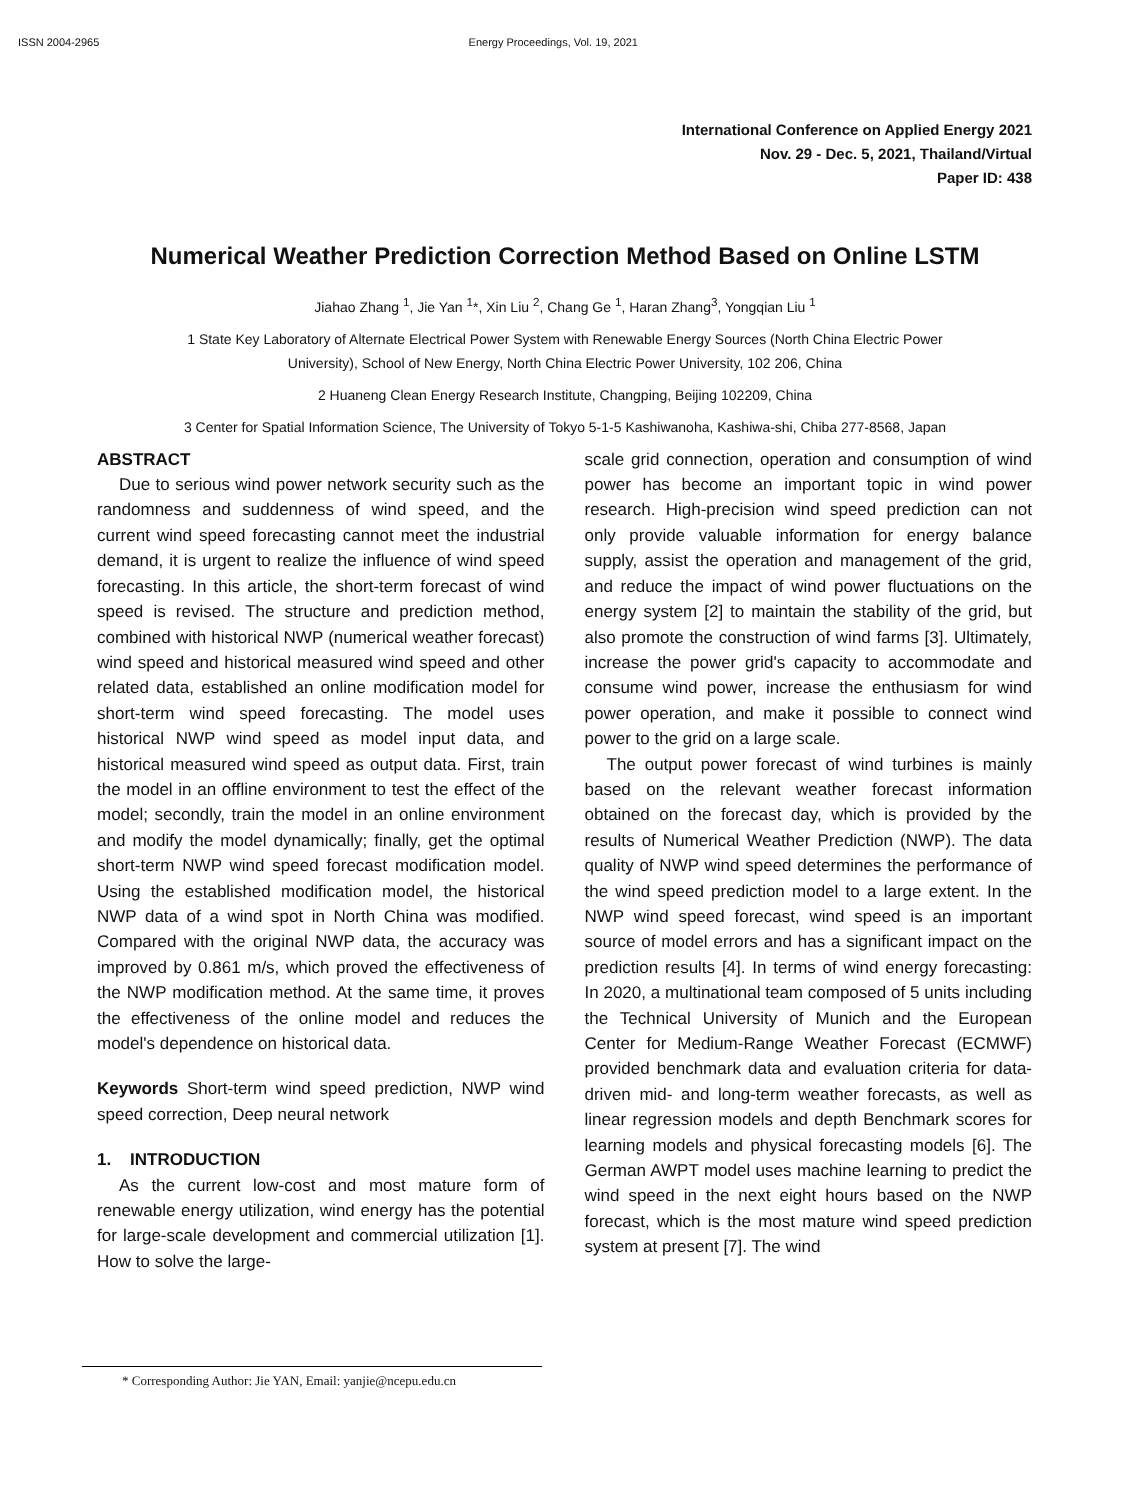ISSN 2004-2965 Energy Proceedings, Vol. 19, 2021
International Conference on Applied Energy 2021
Nov. 29 - Dec. 5, 2021, Thailand/Virtual
Paper ID: 438
Numerical Weather Prediction Correction Method Based on Online LSTM
Jiahao Zhang <sup>1</sup>, Jie Yan <sup>1</sup>*, Xin Liu <sup>2</sup>, Chang Ge <sup>1</sup>, Haran Zhang<sup>3</sup>, Yongqian Liu <sup>1</sup>
1 State Key Laboratory of Alternate Electrical Power System with Renewable Energy Sources (North China Electric Power
University), School of New Energy, North China Electric Power University, 102 206, China
2 Huaneng Clean Energy Research Institute, Changping, Beijing 102209, China
3 Center for Spatial Information Science, The University of Tokyo 5-1-5 Kashiwanoha, Kashiwa-shi, Chiba 277-8568, Japan
ABSTRACT
Due to serious wind power network security such as the randomness and suddenness of wind speed, and the current wind speed forecasting cannot meet the industrial demand, it is urgent to realize the influence of wind speed forecasting. In this article, the short-term forecast of wind speed is revised. The structure and prediction method, combined with historical NWP (numerical weather forecast) wind speed and historical measured wind speed and other related data, established an online modification model for short-term wind speed forecasting. The model uses historical NWP wind speed as model input data, and historical measured wind speed as output data. First, train the model in an offline environment to test the effect of the model; secondly, train the model in an online environment and modify the model dynamically; finally, get the optimal short-term NWP wind speed forecast modification model. Using the established modification model, the historical NWP data of a wind spot in North China was modified. Compared with the original NWP data, the accuracy was improved by 0.861 m/s, which proved the effectiveness of the NWP modification method. At the same time, it proves the effectiveness of the online model and reduces the model's dependence on historical data.
Keywords Short-term wind speed prediction, NWP wind speed correction, Deep neural network
1. INTRODUCTION
As the current low-cost and most mature form of renewable energy utilization, wind energy has the potential for large-scale development and commercial utilization [1]. How to solve the large-
scale grid connection, operation and consumption of wind power has become an important topic in wind power research. High-precision wind speed prediction can not only provide valuable information for energy balance supply, assist the operation and management of the grid, and reduce the impact of wind power fluctuations on the energy system [2] to maintain the stability of the grid, but also promote the construction of wind farms [3]. Ultimately, increase the power grid's capacity to accommodate and consume wind power, increase the enthusiasm for wind power operation, and make it possible to connect wind power to the grid on a large scale.
The output power forecast of wind turbines is mainly based on the relevant weather forecast information obtained on the forecast day, which is provided by the results of Numerical Weather Prediction (NWP). The data quality of NWP wind speed determines the performance of the wind speed prediction model to a large extent. In the NWP wind speed forecast, wind speed is an important source of model errors and has a significant impact on the prediction results [4]. In terms of wind energy forecasting: In 2020, a multinational team composed of 5 units including the Technical University of Munich and the European Center for Medium-Range Weather Forecast (ECMWF) provided benchmark data and evaluation criteria for data-driven mid- and long-term weather forecasts, as well as linear regression models and depth Benchmark scores for learning models and physical forecasting models [6]. The German AWPT model uses machine learning to predict the wind speed in the next eight hours based on the NWP forecast, which is the most mature wind speed prediction system at present [7]. The wind
* Corresponding Author: Jie YAN, Email: yanjie@ncepu.edu.cn